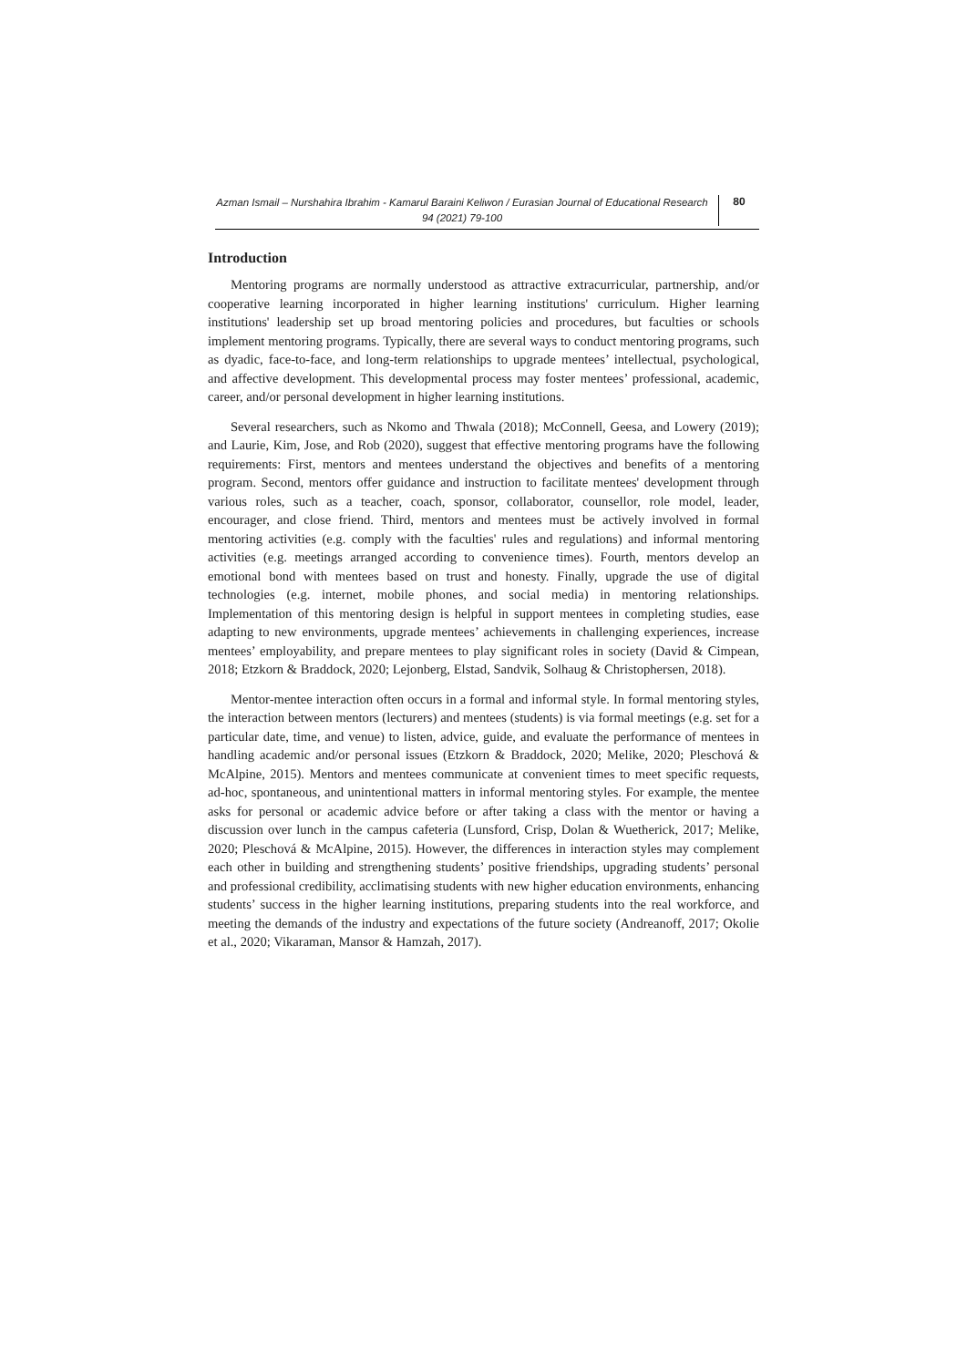Azman Ismail – Nurshahira Ibrahim - Kamarul Baraini Keliwon / Eurasian Journal of Educational Research 94 (2021) 79-100
80
Introduction
Mentoring programs are normally understood as attractive extracurricular, partnership, and/or cooperative learning incorporated in higher learning institutions' curriculum. Higher learning institutions' leadership set up broad mentoring policies and procedures, but faculties or schools implement mentoring programs. Typically, there are several ways to conduct mentoring programs, such as dyadic, face-to-face, and long-term relationships to upgrade mentees’ intellectual, psychological, and affective development. This developmental process may foster mentees’ professional, academic, career, and/or personal development in higher learning institutions.
Several researchers, such as Nkomo and Thwala (2018); McConnell, Geesa, and Lowery (2019); and Laurie, Kim, Jose, and Rob (2020), suggest that effective mentoring programs have the following requirements: First, mentors and mentees understand the objectives and benefits of a mentoring program. Second, mentors offer guidance and instruction to facilitate mentees' development through various roles, such as a teacher, coach, sponsor, collaborator, counsellor, role model, leader, encourager, and close friend. Third, mentors and mentees must be actively involved in formal mentoring activities (e.g. comply with the faculties' rules and regulations) and informal mentoring activities (e.g. meetings arranged according to convenience times). Fourth, mentors develop an emotional bond with mentees based on trust and honesty. Finally, upgrade the use of digital technologies (e.g. internet, mobile phones, and social media) in mentoring relationships. Implementation of this mentoring design is helpful in support mentees in completing studies, ease adapting to new environments, upgrade mentees’ achievements in challenging experiences, increase mentees’ employability, and prepare mentees to play significant roles in society (David & Cimpean, 2018; Etzkorn & Braddock, 2020; Lejonberg, Elstad, Sandvik, Solhaug & Christophersen, 2018).
Mentor-mentee interaction often occurs in a formal and informal style. In formal mentoring styles, the interaction between mentors (lecturers) and mentees (students) is via formal meetings (e.g. set for a particular date, time, and venue) to listen, advice, guide, and evaluate the performance of mentees in handling academic and/or personal issues (Etzkorn & Braddock, 2020; Melike, 2020; Pleschová & McAlpine, 2015). Mentors and mentees communicate at convenient times to meet specific requests, ad-hoc, spontaneous, and unintentional matters in informal mentoring styles. For example, the mentee asks for personal or academic advice before or after taking a class with the mentor or having a discussion over lunch in the campus cafeteria (Lunsford, Crisp, Dolan & Wuetherick, 2017; Melike, 2020; Pleschová & McAlpine, 2015). However, the differences in interaction styles may complement each other in building and strengthening students’ positive friendships, upgrading students’ personal and professional credibility, acclimatising students with new higher education environments, enhancing students’ success in the higher learning institutions, preparing students into the real workforce, and meeting the demands of the industry and expectations of the future society (Andreanoff, 2017; Okolie et al., 2020; Vikaraman, Mansor & Hamzah, 2017).